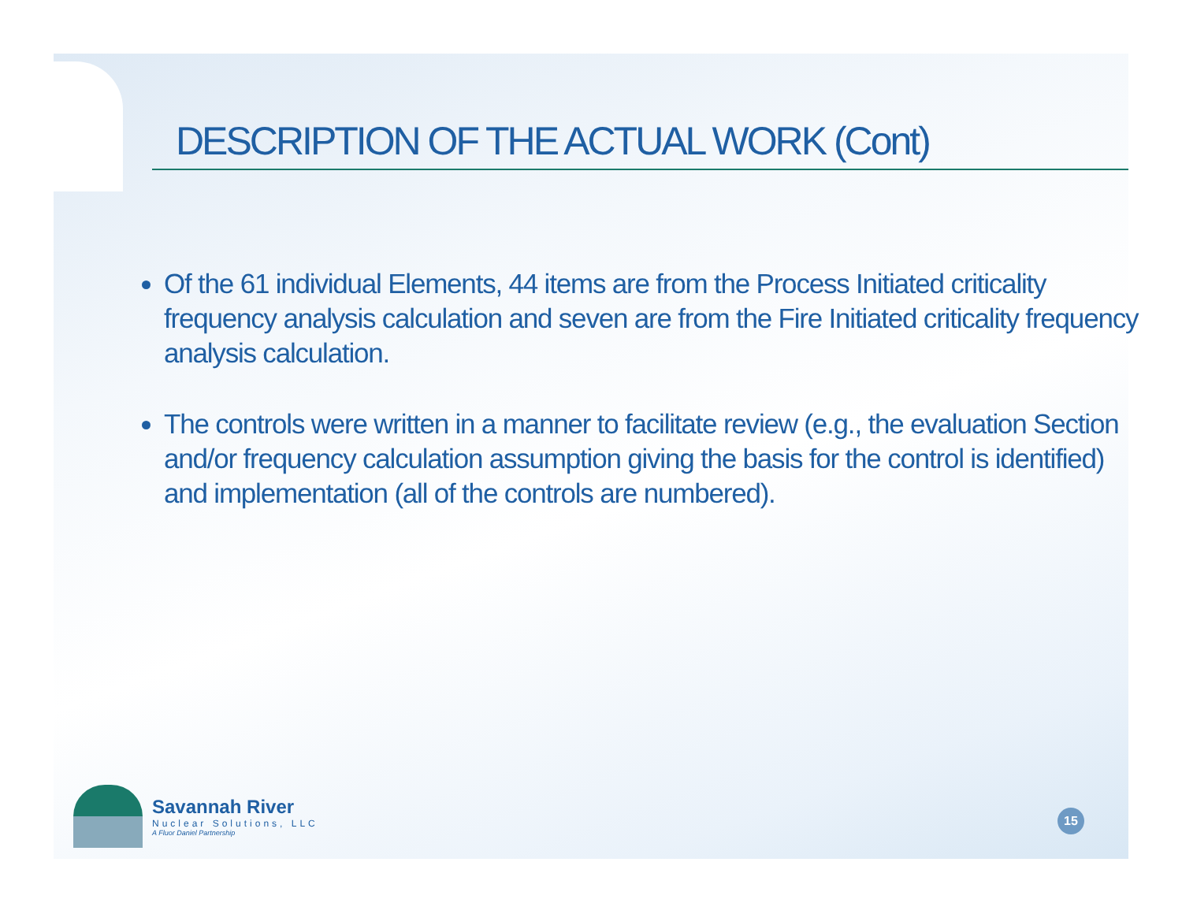DESCRIPTION OF THE ACTUAL WORK (Cont)
Of the 61 individual Elements, 44 items are from the Process Initiated criticality frequency analysis calculation and seven are from the Fire Initiated criticality frequency analysis calculation.
The controls were written in a manner to facilitate review (e.g., the evaluation Section and/or frequency calculation assumption giving the basis for the control is identified) and implementation (all of the controls are numbered).
Savannah River
Nuclear Solutions, LLC
A Fluor Daniel Partnership
15